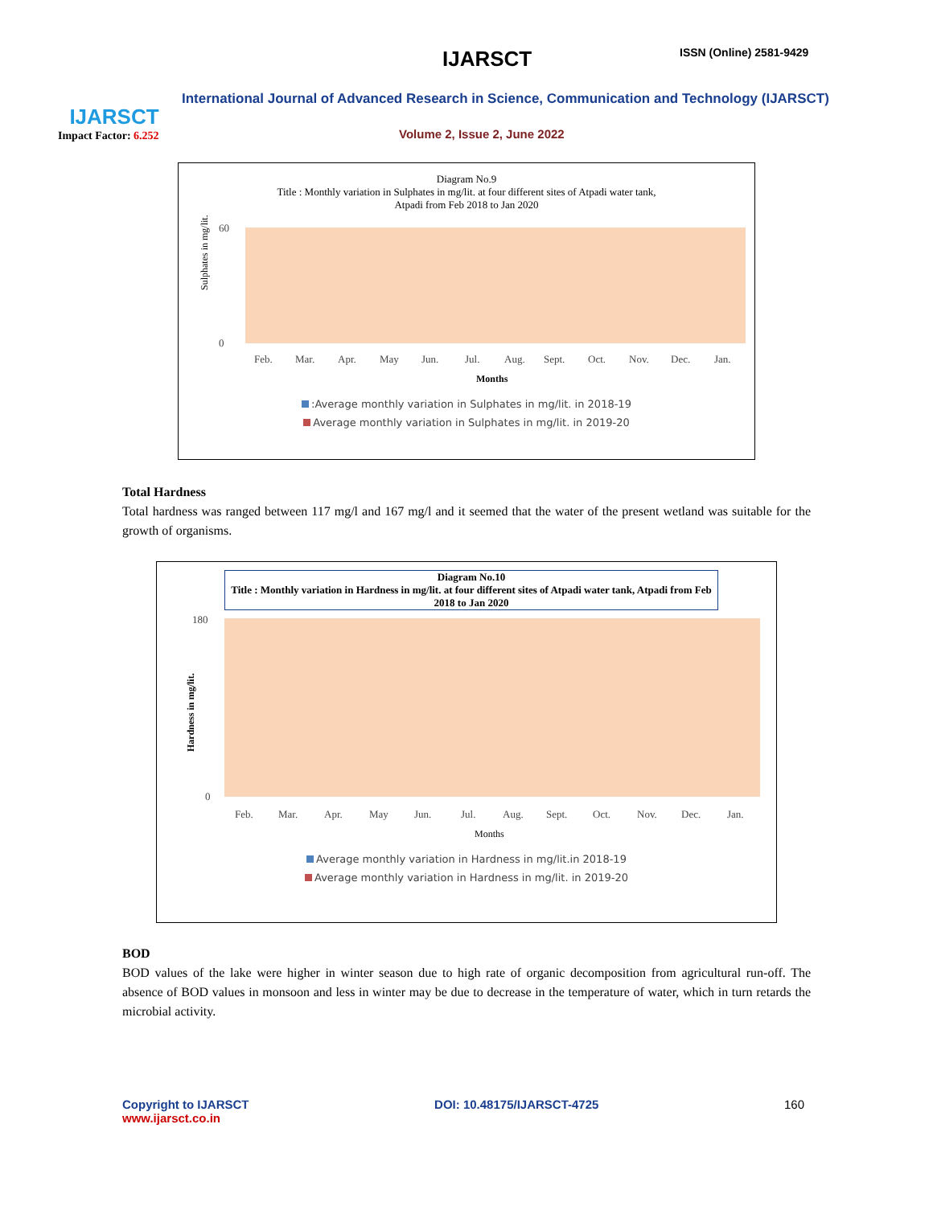IJARSCT
Impact Factor: 6.252
IJARSCT ISSN (Online) 2581-9429
International Journal of Advanced Research in Science, Communication and Technology (IJARSCT)
Volume 2, Issue 2, June 2022
Diagram No.9
Title : Monthly variation in Sulphates in mg/lit. at four different sites of Atpadi water tank,
Atpadi from Feb 2018 to Jan 2020
Sulphates in mg/lit.
60
0
Feb.
Mar.
Apr.
May
Jun.
Jul.
Aug.
Sept.
Oct.
Nov.
Dec.
Jan.
Months
:Average monthly variation in Sulphates in mg/lit. in 2018-19
Average monthly variation in Sulphates in mg/lit. in 2019-20
Total Hardness
Total hardness was ranged between 117 mg/l and 167 mg/l and it seemed that the water of the present wetland was suitable for the growth of organisms.
Diagram No.10
Title : Monthly variation in Hardness in mg/lit. at four different sites of Atpadi water tank, Atpadi from Feb 2018 to Jan 2020
Hardness in mg/lit.
180
0
Feb.
Mar.
Apr.
May
Jun.
Jul.
Aug.
Sept.
Oct.
Nov.
Dec.
Jan.
Months
Average monthly variation in Hardness in mg/lit.in 2018-19
Average monthly variation in Hardness in mg/lit. in 2019-20
BOD
BOD values of the lake were higher in winter season due to high rate of organic decomposition from agricultural run-off. The absence of BOD values in monsoon and less in winter may be due to decrease in the temperature of water, which in turn retards the microbial activity.
Copyright to IJARSCT
www.ijarsct.co.in
DOI: 10.48175/IJARSCT-4725 160